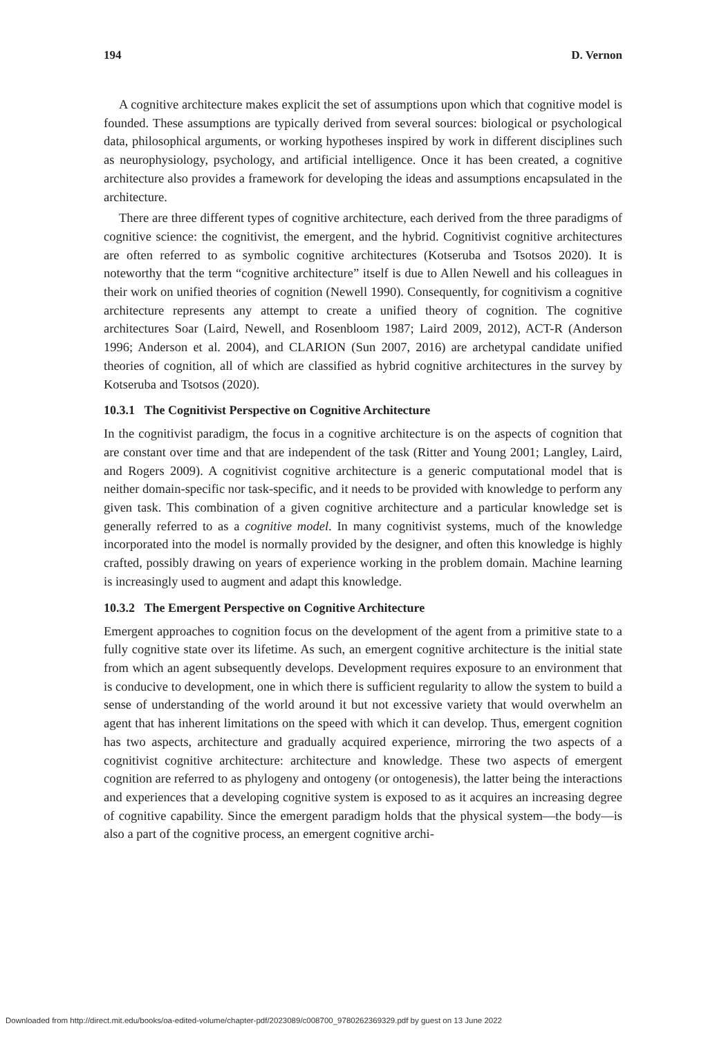194 D. Vernon
A cognitive architecture makes explicit the set of assumptions upon which that cognitive model is founded. These assumptions are typically derived from several sources: biological or psychological data, philosophical arguments, or working hypotheses inspired by work in different disciplines such as neurophysiology, psychology, and artificial intelligence. Once it has been created, a cognitive architecture also provides a framework for developing the ideas and assumptions encapsulated in the architecture.
There are three different types of cognitive architecture, each derived from the three paradigms of cognitive science: the cognitivist, the emergent, and the hybrid. Cognitivist cognitive architectures are often referred to as symbolic cognitive architectures (Kotseruba and Tsotsos 2020). It is noteworthy that the term “cognitive architecture” itself is due to Allen Newell and his colleagues in their work on unified theories of cognition (Newell 1990). Consequently, for cognitivism a cognitive architecture represents any attempt to create a unified theory of cognition. The cognitive architectures Soar (Laird, Newell, and Rosenbloom 1987; Laird 2009, 2012), ACT-R (Anderson 1996; Anderson et al. 2004), and CLARION (Sun 2007, 2016) are archetypal candidate unified theories of cognition, all of which are classified as hybrid cognitive architectures in the survey by Kotseruba and Tsotsos (2020).
10.3.1 The Cognitivist Perspective on Cognitive Architecture
In the cognitivist paradigm, the focus in a cognitive architecture is on the aspects of cognition that are constant over time and that are independent of the task (Ritter and Young 2001; Langley, Laird, and Rogers 2009). A cognitivist cognitive architecture is a generic computational model that is neither domain-specific nor task-specific, and it needs to be provided with knowledge to perform any given task. This combination of a given cognitive architecture and a particular knowledge set is generally referred to as a cognitive model. In many cognitivist systems, much of the knowledge incorporated into the model is normally provided by the designer, and often this knowledge is highly crafted, possibly drawing on years of experience working in the problem domain. Machine learning is increasingly used to augment and adapt this knowledge.
10.3.2 The Emergent Perspective on Cognitive Architecture
Emergent approaches to cognition focus on the development of the agent from a primitive state to a fully cognitive state over its lifetime. As such, an emergent cognitive architecture is the initial state from which an agent subsequently develops. Development requires exposure to an environment that is conducive to development, one in which there is sufficient regularity to allow the system to build a sense of understanding of the world around it but not excessive variety that would overwhelm an agent that has inherent limitations on the speed with which it can develop. Thus, emergent cognition has two aspects, architecture and gradually acquired experience, mirroring the two aspects of a cognitivist cognitive architecture: architecture and knowledge. These two aspects of emergent cognition are referred to as phylogeny and ontogeny (or ontogenesis), the latter being the interactions and experiences that a developing cognitive system is exposed to as it acquires an increasing degree of cognitive capability. Since the emergent paradigm holds that the physical system—the body—is also a part of the cognitive process, an emergent cognitive archi-
Downloaded from http://direct.mit.edu/books/oa-edited-volume/chapter-pdf/2023089/c008700_9780262369329.pdf by guest on 13 June 2022